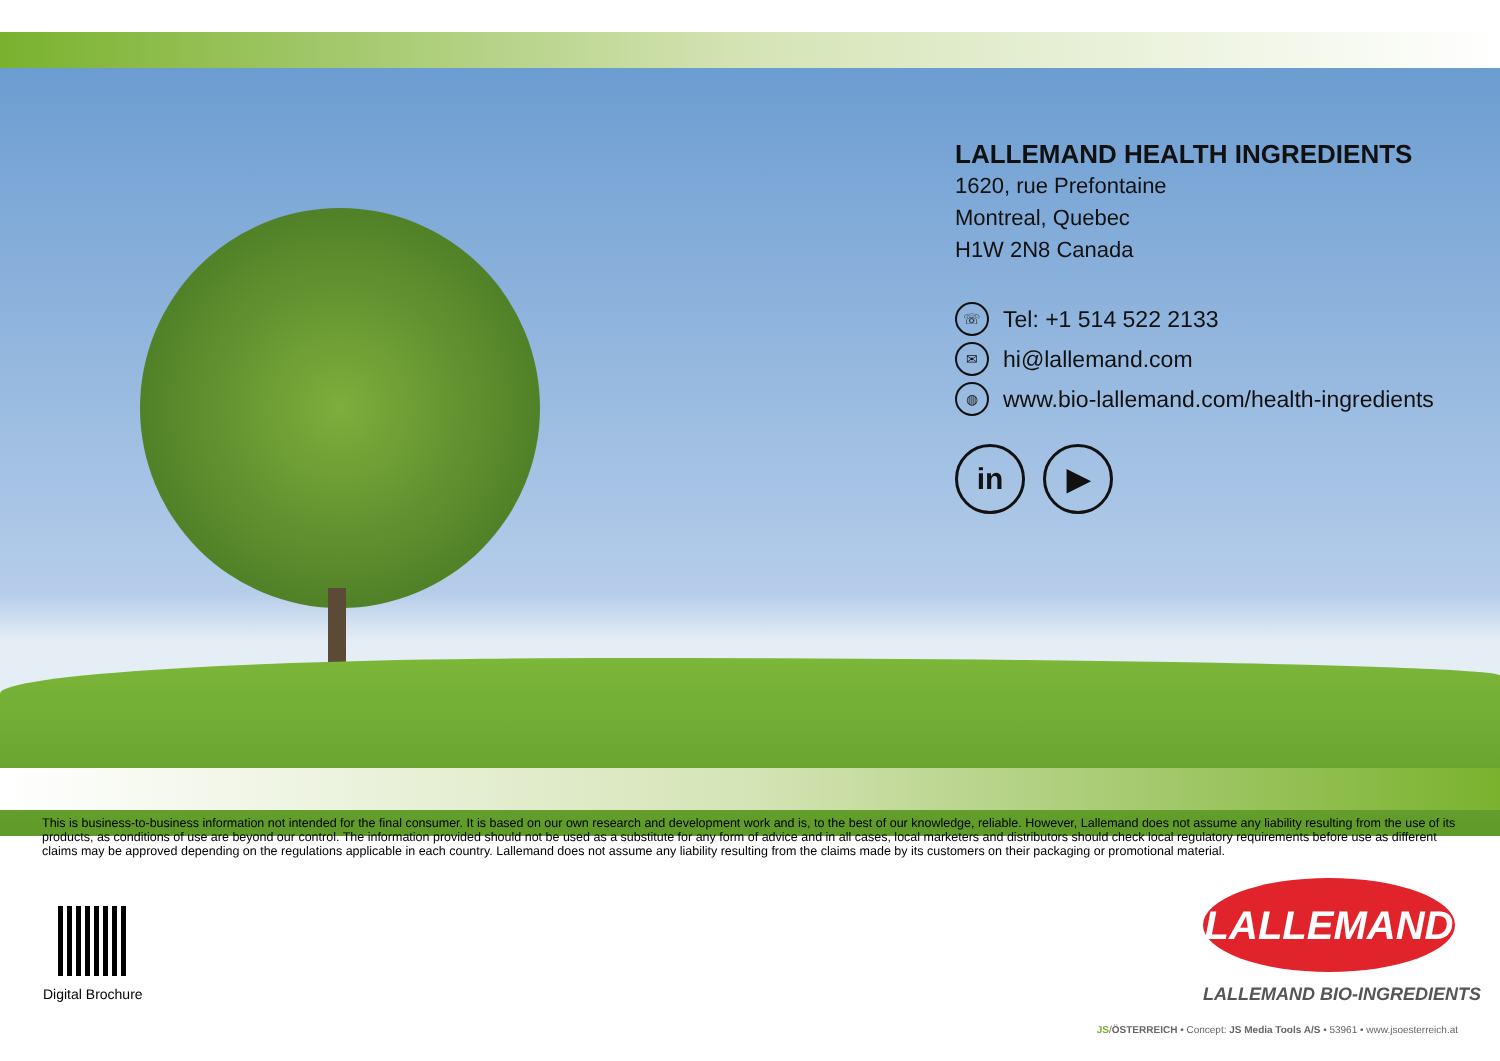LALLEMAND HEALTH INGREDIENTS
1620, rue Prefontaine
Montreal, Quebec
H1W 2N8 Canada
☏ Tel: +1 514 522 2133
✉ hi@lallemand.com
◍ www.bio-lallemand.com/health-ingredients
in ▶
This is business-to-business information not intended for the final consumer. It is based on our own research and development work and is, to the best of our knowledge, reliable. However, Lallemand does not assume any liability resulting from the use of its products, as conditions of use are beyond our control. The information provided should not be used as a substitute for any form of advice and in all cases, local marketers and distributors should check local regulatory requirements before use as different claims may be approved depending on the regulations applicable in each country. Lallemand does not assume any liability resulting from the claims made by its customers on their packaging or promotional material.
Digital Brochure
LALLEMAND
LALLEMAND BIO-INGREDIENTS
JS/ÖSTERREICH • Concept: JS Media Tools A/S • 53961 • www.jsoesterreich.at